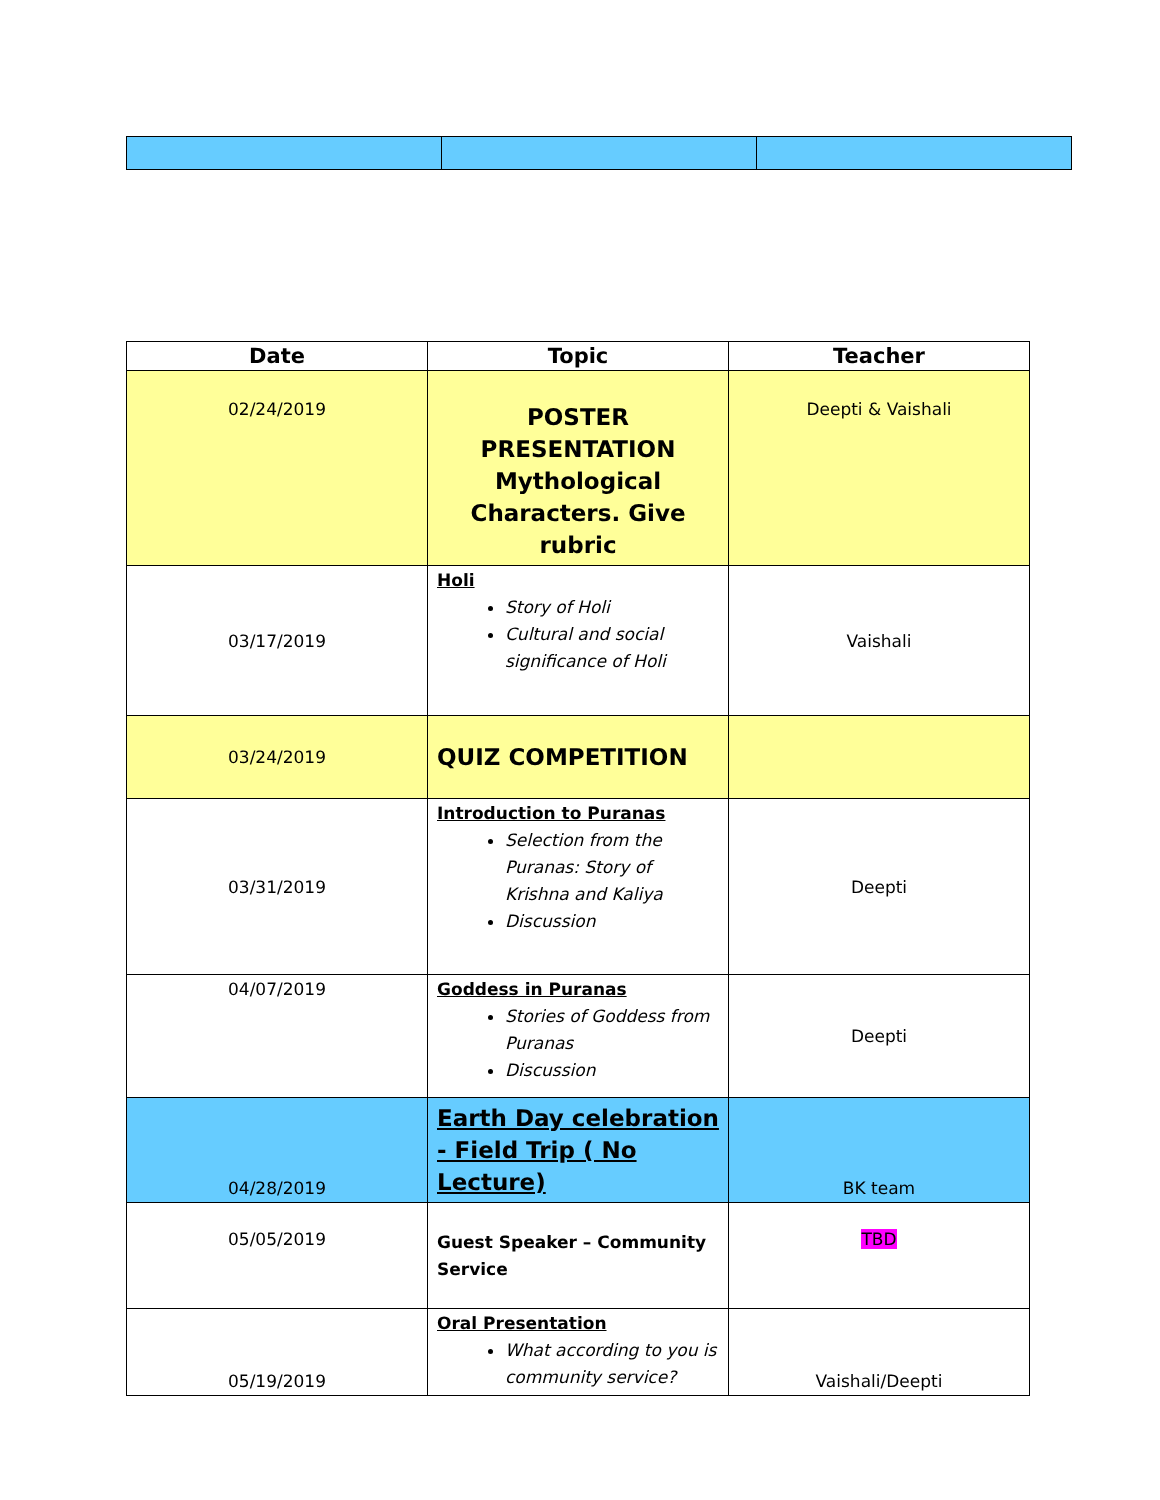| Date | Topic | Teacher |
| --- | --- | --- |
| 02/24/2019 | POSTER PRESENTATION Mythological Characters. Give rubric | Deepti & Vaishali |
| 03/17/2019 | Holi Story of Holi Cultural and social significance of Holi | Vaishali |
| 03/24/2019 | QUIZ COMPETITION | |
| 03/31/2019 | Introduction to Puranas Selection from the Puranas: Story of Krishna and Kaliya Discussion | Deepti |
| 04/07/2019 | Goddess in Puranas Stories of Goddess from Puranas Discussion | Deepti |
| 04/28/2019 | Earth Day celebration - Field Trip ( No Lecture) | BK team |
| 05/05/2019 | Guest Speaker – Community Service | TBD |
| 05/19/2019 | Oral Presentation What according to you is community service? | Vaishali/Deepti |